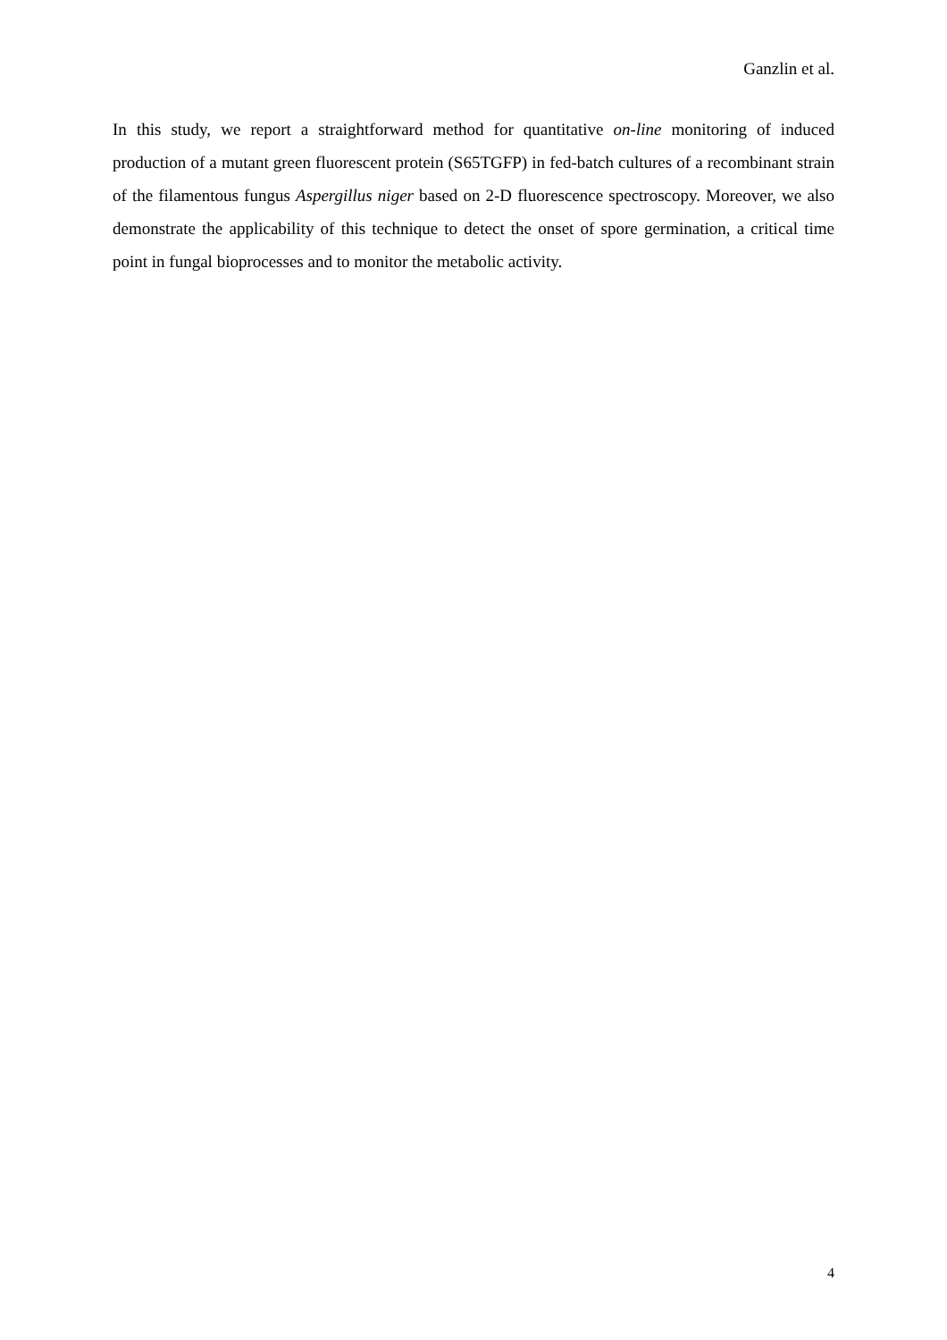Ganzlin et al.
In this study, we report a straightforward method for quantitative on-line monitoring of induced production of a mutant green fluorescent protein (S65TGFP) in fed-batch cultures of a recombinant strain of the filamentous fungus Aspergillus niger based on 2-D fluorescence spectroscopy. Moreover, we also demonstrate the applicability of this technique to detect the onset of spore germination, a critical time point in fungal bioprocesses and to monitor the metabolic activity.
4